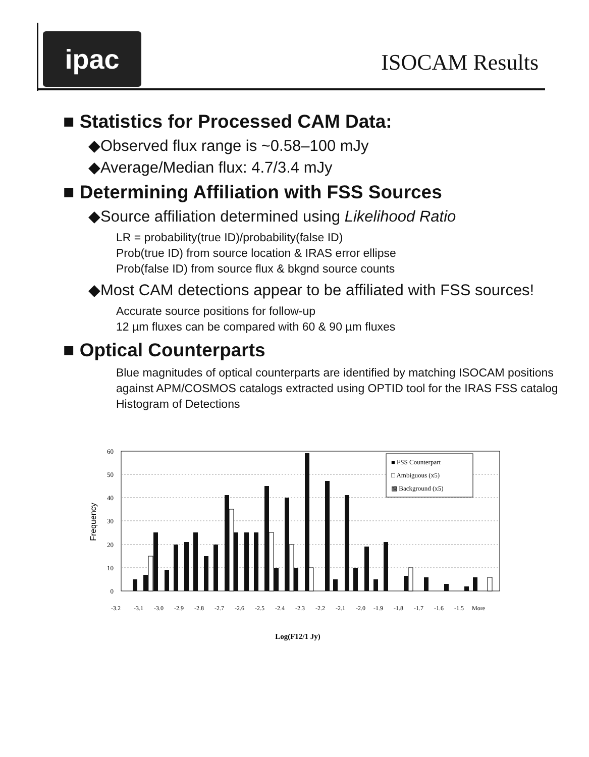ipac ISOCAM Results
■ Statistics for Processed CAM Data:
◆Observed flux range is ~0.58–100 mJy
◆Average/Median flux: 4.7/3.4 mJy
■ Determining Affiliation with FSS Sources
◆Source affiliation determined using Likelihood Ratio
LR = probability(true ID)/probability(false ID)
Prob(true ID) from source location & IRAS error ellipse
Prob(false ID) from source flux & bkgnd source counts
◆Most CAM detections appear to be affiliated with FSS sources!
Accurate source positions for follow-up
12 µm fluxes can be compared with 60 & 90 µm fluxes
■ Optical Counterparts
Blue magnitudes of optical counterparts are identified by matching ISOCAM positions against APM/COSMOS catalogs extracted using OPTID tool for the IRAS FSS catalog
Histogram of Detections
60
50
40
30
20
10
0
Frequency
■ FSS Counterpart
□ Ambiguous (x5)
▩ Background (x5)
-3.2
-3.1
-3.0
-2.9
-2.8
-2.7
-2.6
-2.5
-2.4
-2.3
-2.2
-2.1
-2.0
-1.9
-1.8
-1.7
-1.6
-1.5
More
Log(F12/1 Jy)